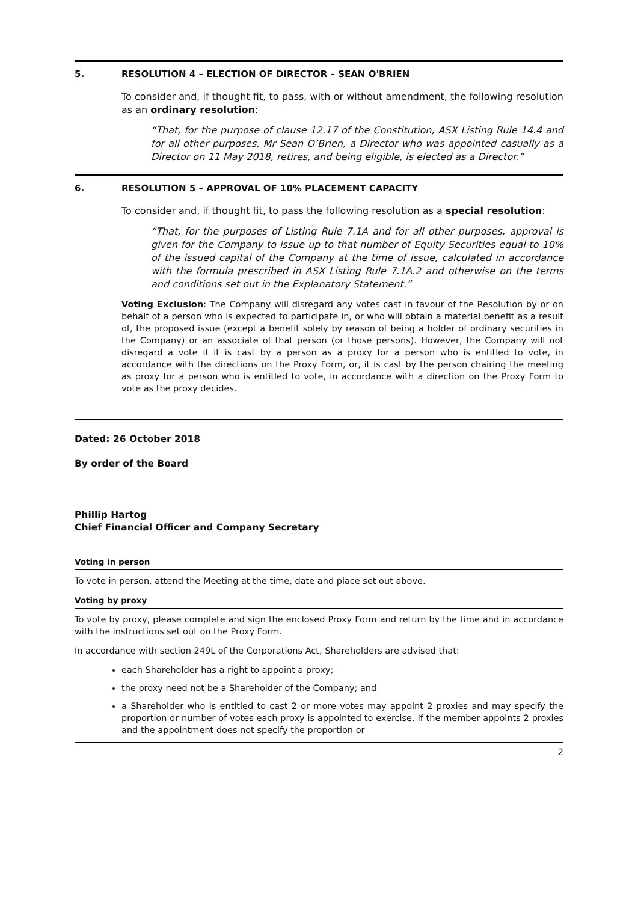5. RESOLUTION 4 – ELECTION OF DIRECTOR – SEAN O'BRIEN
To consider and, if thought fit, to pass, with or without amendment, the following resolution as an ordinary resolution:
“That, for the purpose of clause 12.17 of the Constitution, ASX Listing Rule 14.4 and for all other purposes, Mr Sean O’Brien, a Director who was appointed casually as a Director on 11 May 2018, retires, and being eligible, is elected as a Director.”
6. RESOLUTION 5 – APPROVAL OF 10% PLACEMENT CAPACITY
To consider and, if thought fit, to pass the following resolution as a special resolution:
“That, for the purposes of Listing Rule 7.1A and for all other purposes, approval is given for the Company to issue up to that number of Equity Securities equal to 10% of the issued capital of the Company at the time of issue, calculated in accordance with the formula prescribed in ASX Listing Rule 7.1A.2 and otherwise on the terms and conditions set out in the Explanatory Statement.”
Voting Exclusion: The Company will disregard any votes cast in favour of the Resolution by or on behalf of a person who is expected to participate in, or who will obtain a material benefit as a result of, the proposed issue (except a benefit solely by reason of being a holder of ordinary securities in the Company) or an associate of that person (or those persons). However, the Company will not disregard a vote if it is cast by a person as a proxy for a person who is entitled to vote, in accordance with the directions on the Proxy Form, or, it is cast by the person chairing the meeting as proxy for a person who is entitled to vote, in accordance with a direction on the Proxy Form to vote as the proxy decides.
Dated: 26 October 2018
By order of the Board
Phillip Hartog
Chief Financial Officer and Company Secretary
Voting in person
To vote in person, attend the Meeting at the time, date and place set out above.
Voting by proxy
To vote by proxy, please complete and sign the enclosed Proxy Form and return by the time and in accordance with the instructions set out on the Proxy Form.
In accordance with section 249L of the Corporations Act, Shareholders are advised that:
each Shareholder has a right to appoint a proxy;
the proxy need not be a Shareholder of the Company; and
a Shareholder who is entitled to cast 2 or more votes may appoint 2 proxies and may specify the proportion or number of votes each proxy is appointed to exercise. If the member appoints 2 proxies and the appointment does not specify the proportion or
2